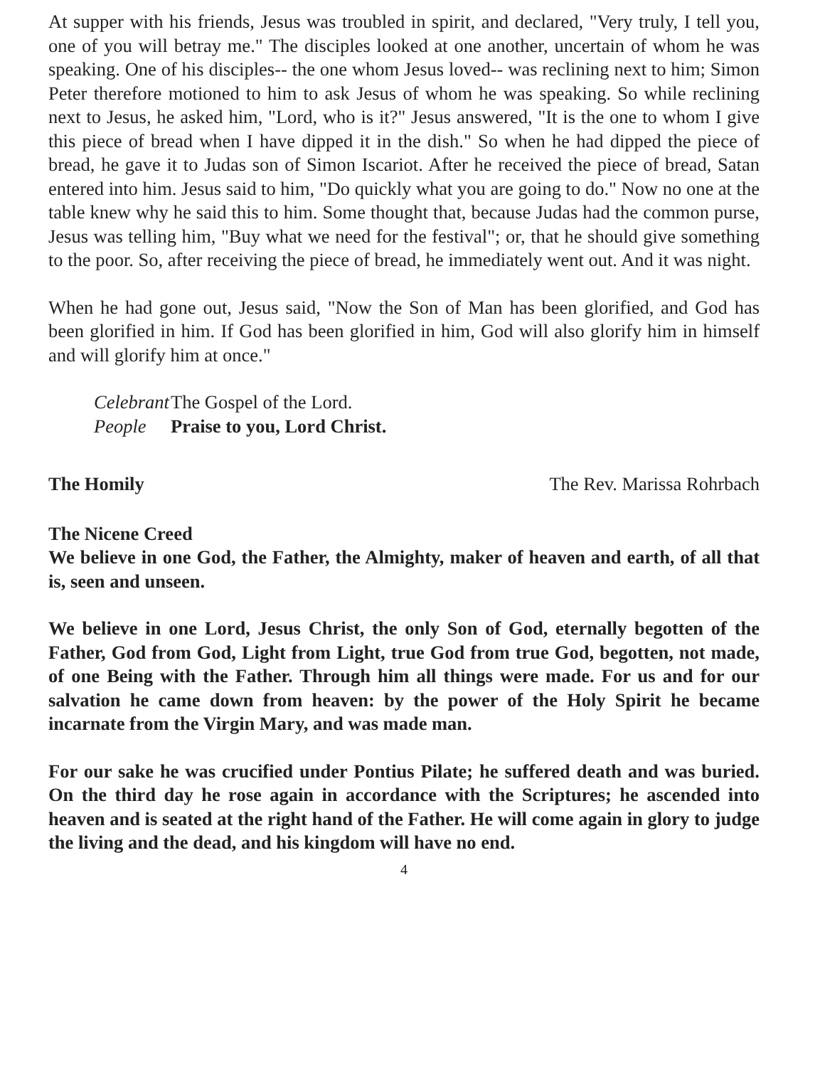At supper with his friends, Jesus was troubled in spirit, and declared, "Very truly, I tell you, one of you will betray me." The disciples looked at one another, uncertain of whom he was speaking. One of his disciples-- the one whom Jesus loved-- was reclining next to him; Simon Peter therefore motioned to him to ask Jesus of whom he was speaking. So while reclining next to Jesus, he asked him, "Lord, who is it?" Jesus answered, "It is the one to whom I give this piece of bread when I have dipped it in the dish." So when he had dipped the piece of bread, he gave it to Judas son of Simon Iscariot. After he received the piece of bread, Satan entered into him. Jesus said to him, "Do quickly what you are going to do." Now no one at the table knew why he said this to him. Some thought that, because Judas had the common purse, Jesus was telling him, "Buy what we need for the festival"; or, that he should give something to the poor. So, after receiving the piece of bread, he immediately went out. And it was night.
When he had gone out, Jesus said, "Now the Son of Man has been glorified, and God has been glorified in him. If God has been glorified in him, God will also glorify him in himself and will glorify him at once."
Celebrant The Gospel of the Lord.
People Praise to you, Lord Christ.
The Homily The Rev. Marissa Rohrbach
The Nicene Creed
We believe in one God, the Father, the Almighty, maker of heaven and earth, of all that is, seen and unseen.
We believe in one Lord, Jesus Christ, the only Son of God, eternally begotten of the Father, God from God, Light from Light, true God from true God, begotten, not made, of one Being with the Father. Through him all things were made. For us and for our salvation he came down from heaven: by the power of the Holy Spirit he became incarnate from the Virgin Mary, and was made man.
For our sake he was crucified under Pontius Pilate; he suffered death and was buried. On the third day he rose again in accordance with the Scriptures; he ascended into heaven and is seated at the right hand of the Father. He will come again in glory to judge the living and the dead, and his kingdom will have no end.
4